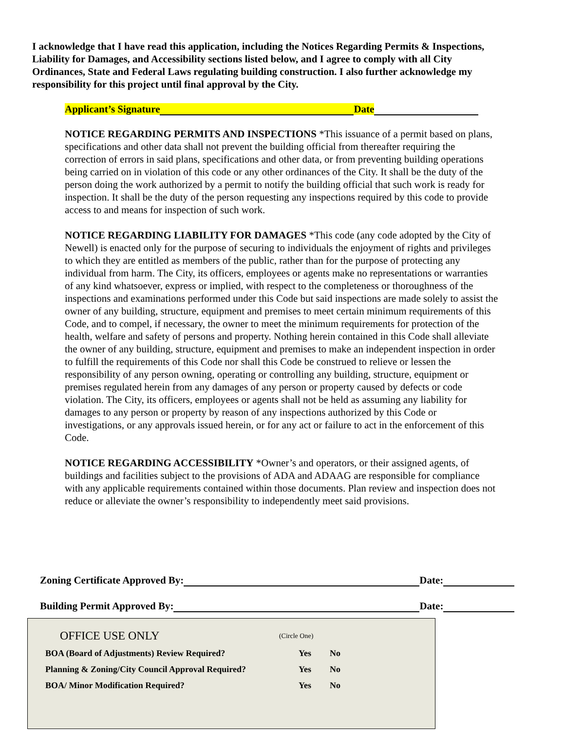I acknowledge that I have read this application, including the Notices Regarding Permits & Inspections, Liability for Damages, and Accessibility sections listed below, and I agree to comply with all City Ordinances, State and Federal Laws regulating building construction. I also further acknowledge my responsibility for this project until final approval by the City.
Applicant’s Signature Date
NOTICE REGARDING PERMITS AND INSPECTIONS *This issuance of a permit based on plans, specifications and other data shall not prevent the building official from thereafter requiring the correction of errors in said plans, specifications and other data, or from preventing building operations being carried on in violation of this code or any other ordinances of the City. It shall be the duty of the person doing the work authorized by a permit to notify the building official that such work is ready for inspection. It shall be the duty of the person requesting any inspections required by this code to provide access to and means for inspection of such work.
NOTICE REGARDING LIABILITY FOR DAMAGES *This code (any code adopted by the City of Newell) is enacted only for the purpose of securing to individuals the enjoyment of rights and privileges to which they are entitled as members of the public, rather than for the purpose of protecting any individual from harm. The City, its officers, employees or agents make no representations or warranties of any kind whatsoever, express or implied, with respect to the completeness or thoroughness of the inspections and examinations performed under this Code but said inspections are made solely to assist the owner of any building, structure, equipment and premises to meet certain minimum requirements of this Code, and to compel, if necessary, the owner to meet the minimum requirements for protection of the health, welfare and safety of persons and property. Nothing herein contained in this Code shall alleviate the owner of any building, structure, equipment and premises to make an independent inspection in order to fulfill the requirements of this Code nor shall this Code be construed to relieve or lessen the responsibility of any person owning, operating or controlling any building, structure, equipment or premises regulated herein from any damages of any person or property caused by defects or code violation. The City, its officers, employees or agents shall not be held as assuming any liability for damages to any person or property by reason of any inspections authorized by this Code or investigations, or any approvals issued herein, or for any act or failure to act in the enforcement of this Code.
NOTICE REGARDING ACCESSIBILITY *Owner’s and operators, or their assigned agents, of buildings and facilities subject to the provisions of ADA and ADAAG are responsible for compliance with any applicable requirements contained within those documents. Plan review and inspection does not reduce or alleviate the owner’s responsibility to independently meet said provisions.
Zoning Certificate Approved By: Date:
Building Permit Approved By: Date:
| OFFICE USE ONLY | (Circle One) | |
| BOA (Board of Adjustments) Review Required? | Yes | No |
| Planning & Zoning/City Council Approval Required? | Yes | No |
| BOA/ Minor Modification Required? | Yes | No |